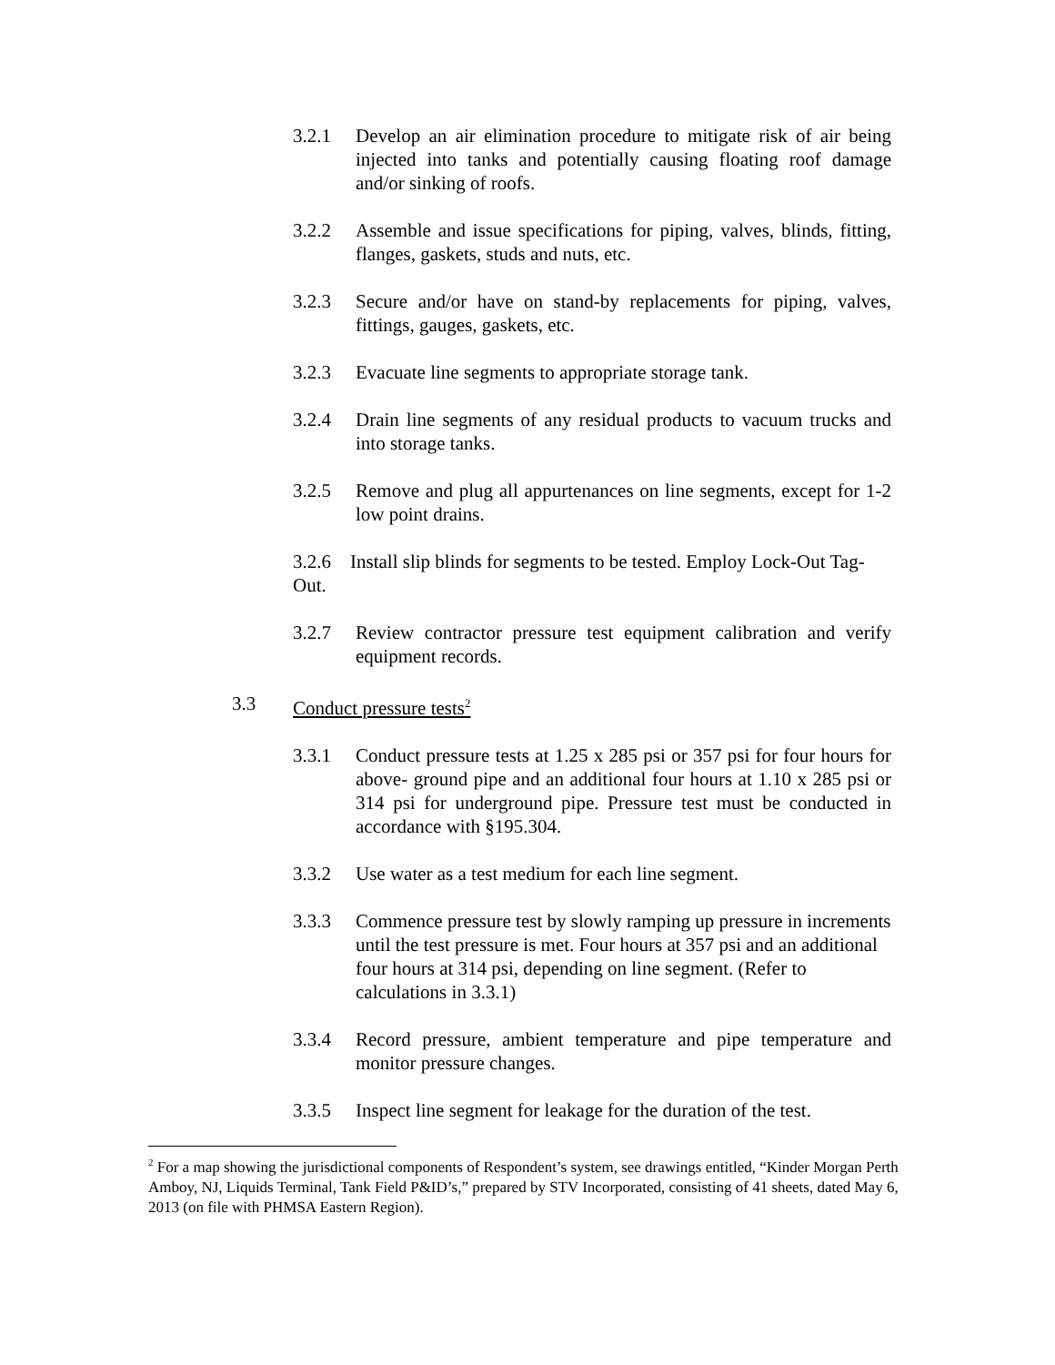3.2.1 Develop an air elimination procedure to mitigate risk of air being injected into tanks and potentially causing floating roof damage and/or sinking of roofs.
3.2.2 Assemble and issue specifications for piping, valves, blinds, fitting, flanges, gaskets, studs and nuts, etc.
3.2.3 Secure and/or have on stand-by replacements for piping, valves, fittings, gauges, gaskets, etc.
3.2.3 Evacuate line segments to appropriate storage tank.
3.2.4 Drain line segments of any residual products to vacuum trucks and into storage tanks.
3.2.5 Remove and plug all appurtenances on line segments, except for 1-2 low point drains.
3.2.6 Install slip blinds for segments to be tested. Employ Lock-Out Tag-Out.
3.2.7 Review contractor pressure test equipment calibration and verify equipment records.
3.3 Conduct pressure tests<sup>2</sup>
3.3.1 Conduct pressure tests at 1.25 x 285 psi or 357 psi for four hours for above- ground pipe and an additional four hours at 1.10 x 285 psi or 314 psi for underground pipe. Pressure test must be conducted in accordance with §195.304.
3.3.2 Use water as a test medium for each line segment.
3.3.3 Commence pressure test by slowly ramping up pressure in increments until the test pressure is met. Four hours at 357 psi and an additional four hours at 314 psi, depending on line segment. (Refer to calculations in 3.3.1)
3.3.4 Record pressure, ambient temperature and pipe temperature and monitor pressure changes.
3.3.5 Inspect line segment for leakage for the duration of the test.
<sup>2</sup> For a map showing the jurisdictional components of Respondent’s system, see drawings entitled, “Kinder Morgan Perth Amboy, NJ, Liquids Terminal, Tank Field P&ID’s,” prepared by STV Incorporated, consisting of 41 sheets, dated May 6, 2013 (on file with PHMSA Eastern Region).